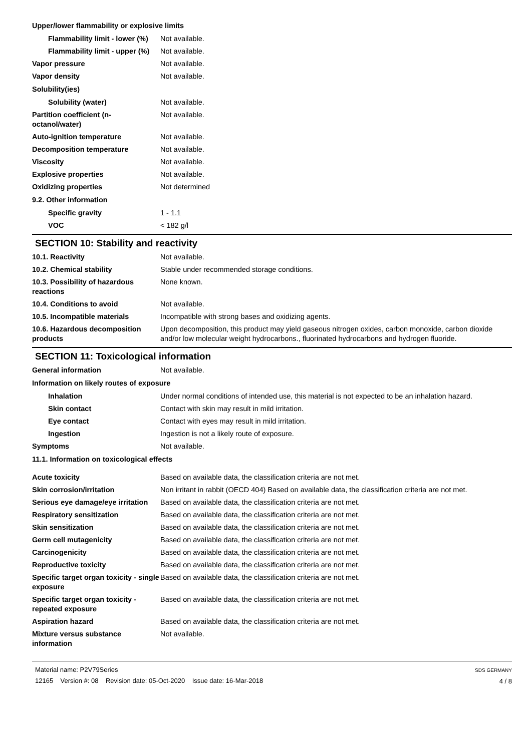Upper/lower flammability or explosive limits
Flammability limit - lower (%)
Not available.
Flammability limit - upper (%)
Not available.
Vapor pressure Not available.
Vapor density Not available.
Solubility(ies)
Solubility (water) Not available.
Partition coefficient (n-octanol/water)
Not available.
Auto-ignition temperature Not available.
Decomposition temperature Not available.
Viscosity Not available.
Explosive properties Not available.
Oxidizing properties Not determined
9.2. Other information
Specific gravity 1 - 1.1
VOC < 182 g/l
SECTION 10: Stability and reactivity
10.1. Reactivity Not available.
10.2. Chemical stability Stable under recommended storage conditions.
10.3. Possibility of hazardous reactions
None known.
10.4. Conditions to avoid Not available.
10.5. Incompatible materials Incompatible with strong bases and oxidizing agents.
10.6. Hazardous decomposition products
Upon decomposition, this product may yield gaseous nitrogen oxides, carbon monoxide, carbon dioxide and/or low molecular weight hydrocarbons., fluorinated hydrocarbons and hydrogen fluoride.
SECTION 11: Toxicological information
General information Not available.
Information on likely routes of exposure
Inhalation Under normal conditions of intended use, this material is not expected to be an inhalation hazard.
Skin contact Contact with skin may result in mild irritation.
Eye contact Contact with eyes may result in mild irritation.
Ingestion Ingestion is not a likely route of exposure.
Symptoms Not available.
11.1. Information on toxicological effects
Acute toxicity Based on available data, the classification criteria are not met.
Skin corrosion/irritation Non irritant in rabbit (OECD 404) Based on available data, the classification criteria are not met.
Serious eye damage/eye irritation
Based on available data, the classification criteria are not met.
Respiratory sensitization Based on available data, the classification criteria are not met.
Skin sensitization Based on available data, the classification criteria are not met.
Germ cell mutagenicity Based on available data, the classification criteria are not met.
Carcinogenicity Based on available data, the classification criteria are not met.
Reproductive toxicity Based on available data, the classification criteria are not met.
Specific target organ toxicity - single exposure
Based on available data, the classification criteria are not met.
Specific target organ toxicity - repeated exposure
Based on available data, the classification criteria are not met.
Aspiration hazard Based on available data, the classification criteria are not met.
Mixture versus substance information
Not available.
Material name: P2V79Series
12165 Version #: 08 Revision date: 05-Oct-2020 Issue date: 16-Mar-2018
SDS GERMANY
4 / 8